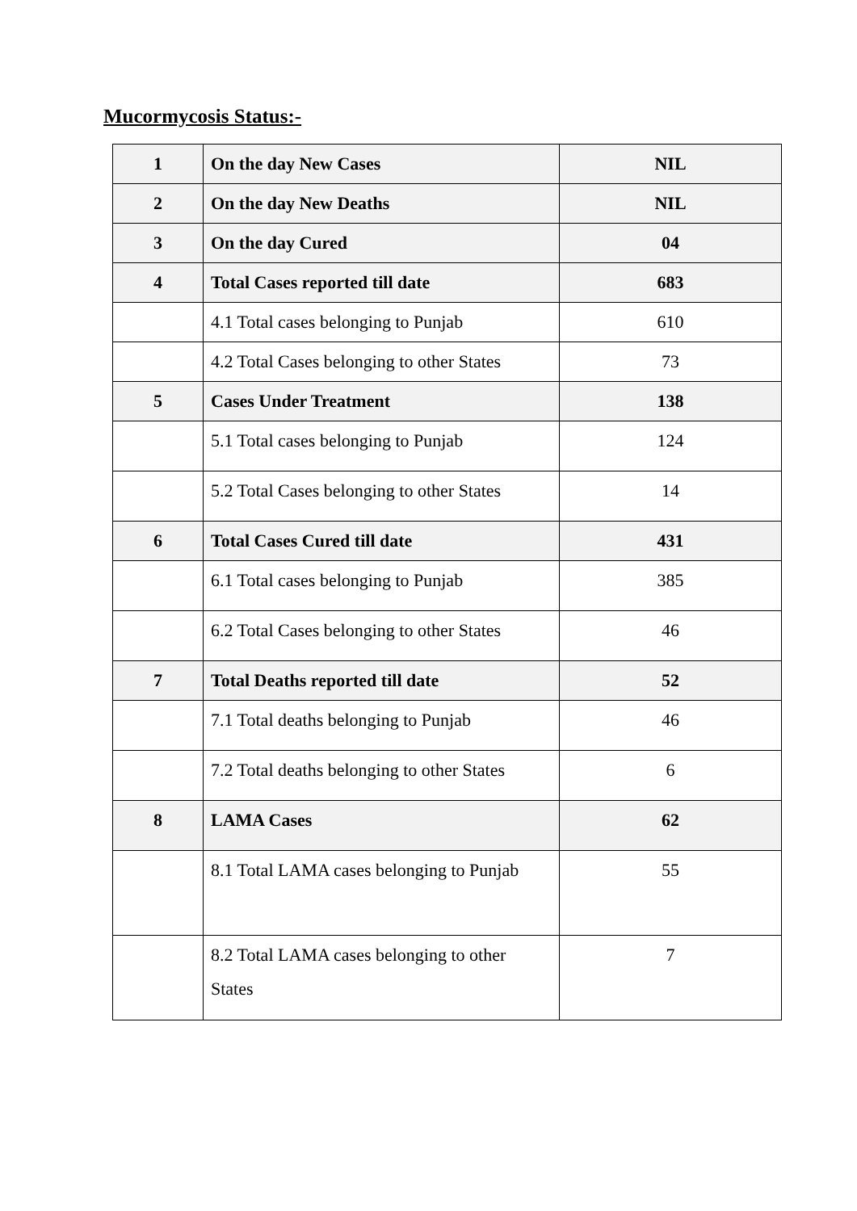Mucormycosis Status:-
| 1 | On the day New Cases | NIL |
| 2 | On the day New Deaths | NIL |
| 3 | On the day Cured | 04 |
| 4 | Total Cases reported till date | 683 |
| | 4.1 Total cases belonging to Punjab | 610 |
| | 4.2 Total Cases belonging to other States | 73 |
| 5 | Cases Under Treatment | 138 |
| | 5.1 Total cases belonging to Punjab | 124 |
| | 5.2 Total Cases belonging to other States | 14 |
| 6 | Total Cases Cured till date | 431 |
| | 6.1 Total cases belonging to Punjab | 385 |
| | 6.2 Total Cases belonging to other States | 46 |
| 7 | Total Deaths reported till date | 52 |
| | 7.1 Total deaths belonging to Punjab | 46 |
| | 7.2 Total deaths belonging to other States | 6 |
| 8 | LAMA Cases | 62 |
| | 8.1 Total LAMA cases belonging to Punjab | 55 |
| | 8.2 Total LAMA cases belonging to other States | 7 |